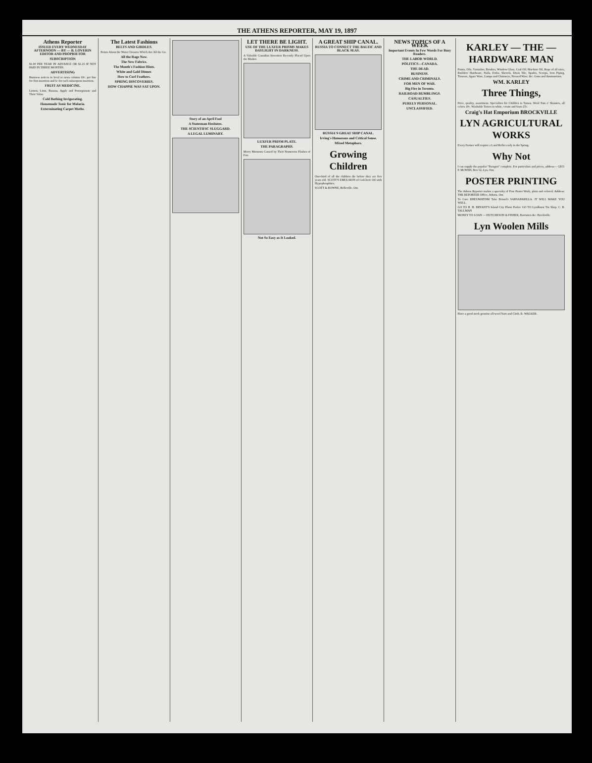THE ATHENS REPORTER, MAY 19, 1897
Athens Reporter
ISSUED EVERY WEDNESDAY AFTERNOON — BY — B. LOVERIN EDITOR AND PROPRIETOR
SUBSCRIPTION
$1.00 PER YEAR IN ADVANCE OR $1.25 IF NOT PAID IN THREE MONTHS.
ADVERTISING
Business notices in local or news column 10c. per line for first insertion and 5c for each subsequent insertion.
FRUIT AS MEDICINE.
Lemon, Lime, Banana, Apple and Pomegranate and Their Value.
Cold Bathing Invigorating.
Homemade Tonic for Malaria.
Exterminating Carpet Moths.
The Latest Fashions
BELTS AND GIRDLES.
Points About the Waist Closures Which Are All the Go.
All the Rage Now.
The New Fabrics.
The Month's Fashion Hints.
White and Gold Dinner.
How to Curl Feathers.
SPRING DISCOVERIES.
HOW CHAPPIE WAS SAT UPON.
Story of an April Fool
A Statesman Hesitates.
THE SCIENTIFIC SLUGGARD.
A LEGAL LUMINARY.
LET THERE BE LIGHT.
USE OF THE LUXFER PRISMS MAKES DAYLIGHT IN DARKNESS.
A Valuable Canadian Invention Recently Placed Upon the Market.
LUXFER PRISM PLATE.
THE PARAGRAPHS.
Merry Moments Caused by Their Numerous Flashes of Fun.
Not So Easy as It Looked.
A GREAT SHIP CANAL.
RUSSIA TO CONNECT THE BALTIC AND BLACK SEAS.
RUSSIA'S GREAT SHIP CANAL.
Irving's Humorous and Critical Sense.
Mixed Metaphors.
Growing Children
One-third of all the children die before they are five years old. SCOTT'S EMULSION of Cod-liver Oil with Hypophosphites.
SCOTT & BOWNE, Belleville, Ont.
NEWS TOPICS OF A WEEK
Important Events In Few Words For Busy Readers.
THE LABOR WORLD.
POLITICS—CANADA.
THE DEAD.
BUSINESS.
CRIME AND CRIMINALS.
FOR MEN OF WAR.
Big Fire in Toronto.
RAILROAD RUMBLINGS.
CASUALTIES.
PURELY PERSONAL.
UNCLASSIFIED.
KARLEY — THE — HARDWARE MAN
Paints, Oils, Varnishes, Brushes, Window Glass, Coal Oil, Machine Oil, Rope of all sizes, Builders' Hardware, Nails, Forks, Shovels, Drain Tile, Spades, Scoops, Iron Piping, Tinware, Agate Ware, Lamps and Chimneys, Pressed Ware, &c. Guns and Ammunition.
WM. KARLEY
Three Things,
Price, quality, assortment. Specialties for Children in Tamos. Wool Tam o' Shanters, all colors 10c. Washable Tamos in white, cream and fawn 25c.
Craig's Hat Emporium BROCKVILLE
LYN AGRICULTURAL WORKS
Every Farmer will require a Land Roller early in the Spring.
Why Not
I can supply the popular "Paragon" complete. For particulars and prices, address— GEO. P. McNISH, Box 52, Lyn, Ont.
POSTER PRINTING
The Athens Reporter makes a specialty of Fine Poster Work, plain and colored. Address: THE REPORTER Office, Athens, Ont.
To Cure RHEUMATISM Take Bristol's SARSAPARILLA. IT WILL MAKE YOU WELL.
GO TO H. H. BRYANT'S Island City Photo Parlor. GO TO Lyndhurst Tin Shop. C. B. TALLMAN
MONEY TO LOAN — HUTCHESON & FISHER, Barristers &c. Brockville.
Lyn Woolen Mills
Have a good stock genuine all-wool Yarn and Cloth. R. WALKER.